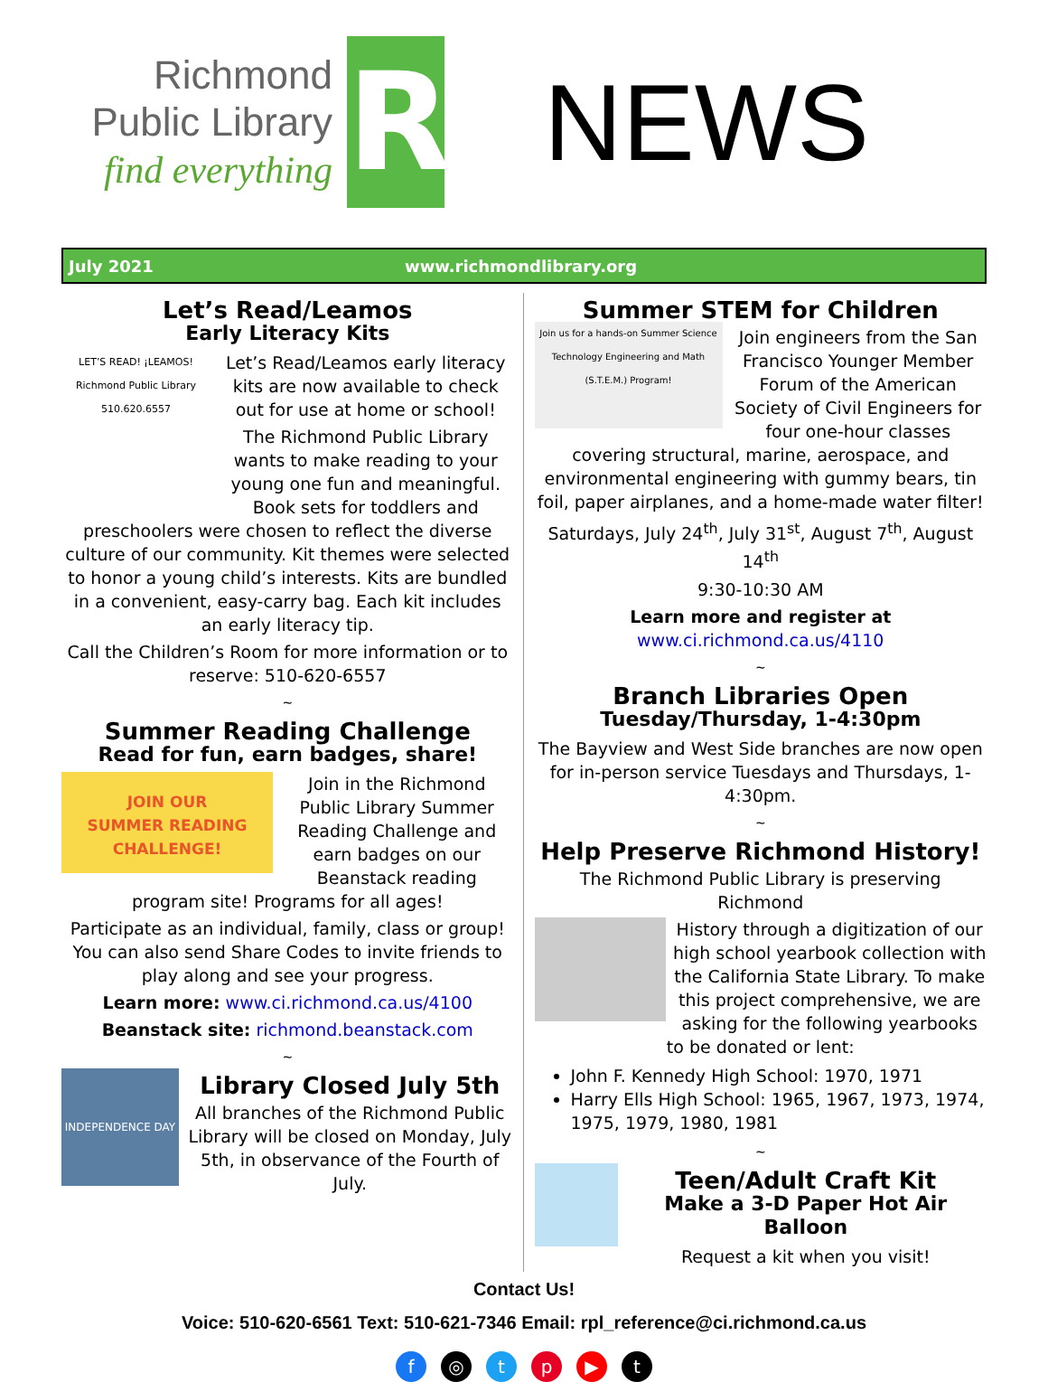Richmond
Public Library
find everything
R
NEWS
July 2021 www.richmondlibrary.org
Let’s Read/Leamos
Early Literacy Kits
LET’S READ! ¡LEAMOS! Richmond Public Library 510.620.6557
Let’s Read/Leamos early literacy kits are now available to check out for use at home or school!
The Richmond Public Library wants to make reading to your young one fun and meaningful. Book sets for toddlers and preschoolers were chosen to reflect the diverse culture of our community. Kit themes were selected to honor a young child’s interests. Kits are bundled in a convenient, easy-carry bag. Each kit includes an early literacy tip.
Call the Children’s Room for more information or to reserve: 510-620-6557
~
Summer Reading Challenge
Read for fun, earn badges, share!
JOIN OUR
SUMMER READING
CHALLENGE!
Join in the Richmond Public Library Summer Reading Challenge and earn badges on our Beanstack reading program site! Programs for all ages!
Participate as an individual, family, class or group! You can also send Share Codes to invite friends to play along and see your progress.
Learn more: www.ci.richmond.ca.us/4100
Beanstack site: richmond.beanstack.com
~
INDEPENDENCE DAY
Library Closed July 5th
All branches of the Richmond Public Library will be closed on Monday, July 5th, in observance of the Fourth of July.
Summer STEM for Children
Join us for a hands-on Summer Science Technology Engineering and Math (S.T.E.M.) Program!
Join engineers from the San Francisco Younger Member Forum of the American Society of Civil Engineers for four one-hour classes covering structural, marine, aerospace, and environmental engineering with gummy bears, tin foil, paper airplanes, and a home-made water filter!
Saturdays, July 24<sup>th</sup>, July 31<sup>st</sup>, August 7<sup>th</sup>, August 14<sup>th</sup>
9:30-10:30 AM
Learn more and register at
www.ci.richmond.ca.us/4110
~
Branch Libraries Open
Tuesday/Thursday, 1-4:30pm
The Bayview and West Side branches are now open for in-person service Tuesdays and Thursdays, 1-4:30pm.
~
Help Preserve Richmond History!
The Richmond Public Library is preserving Richmond
History through a digitization of our high school yearbook collection with the California State Library. To make this project comprehensive, we are asking for the following yearbooks to be donated or lent:
John F. Kennedy High School: 1970, 1971
Harry Ells High School: 1965, 1967, 1973, 1974, 1975, 1979, 1980, 1981
~
Teen/Adult Craft Kit
Make a 3-D Paper Hot Air Balloon
Request a kit when you visit!
Contact Us!
Voice: 510-620-6561 Text: 510-621-7346 Email: rpl_reference@ci.richmond.ca.us
f ◎ tp ▶ t